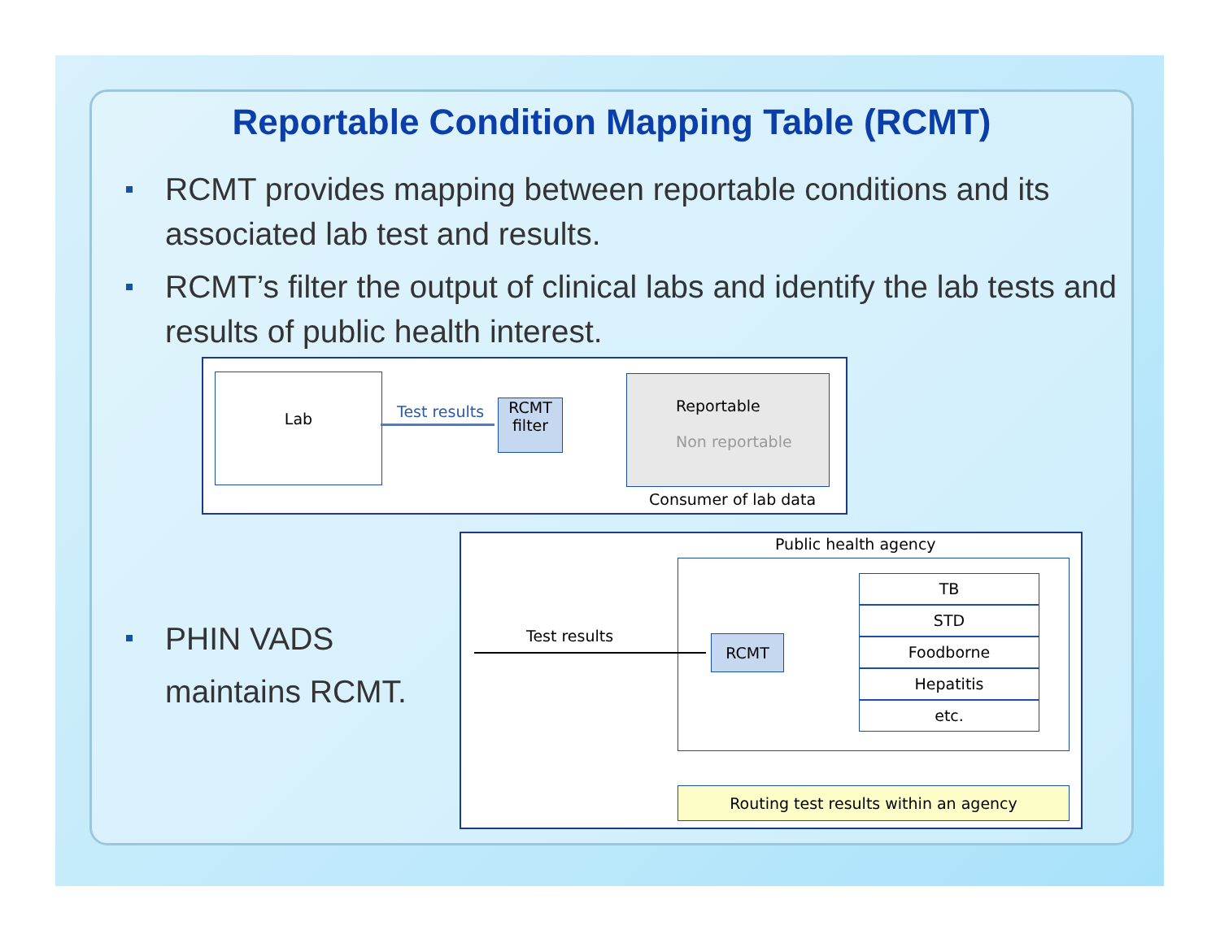Reportable Condition Mapping Table (RCMT)
RCMT provides mapping between reportable conditions and its associated lab test and results.
RCMT’s filter the output of clinical labs and identify the lab tests and results of public health interest.
PHIN VADS
maintains RCMT.
Lab
Test results
RCMT
filter
Reportable
Non reportable
Consumer of lab data
Public health agency
RCMT
TB
STD
Foodborne
Hepatitis
etc.
Test results
Routing test results within an agency